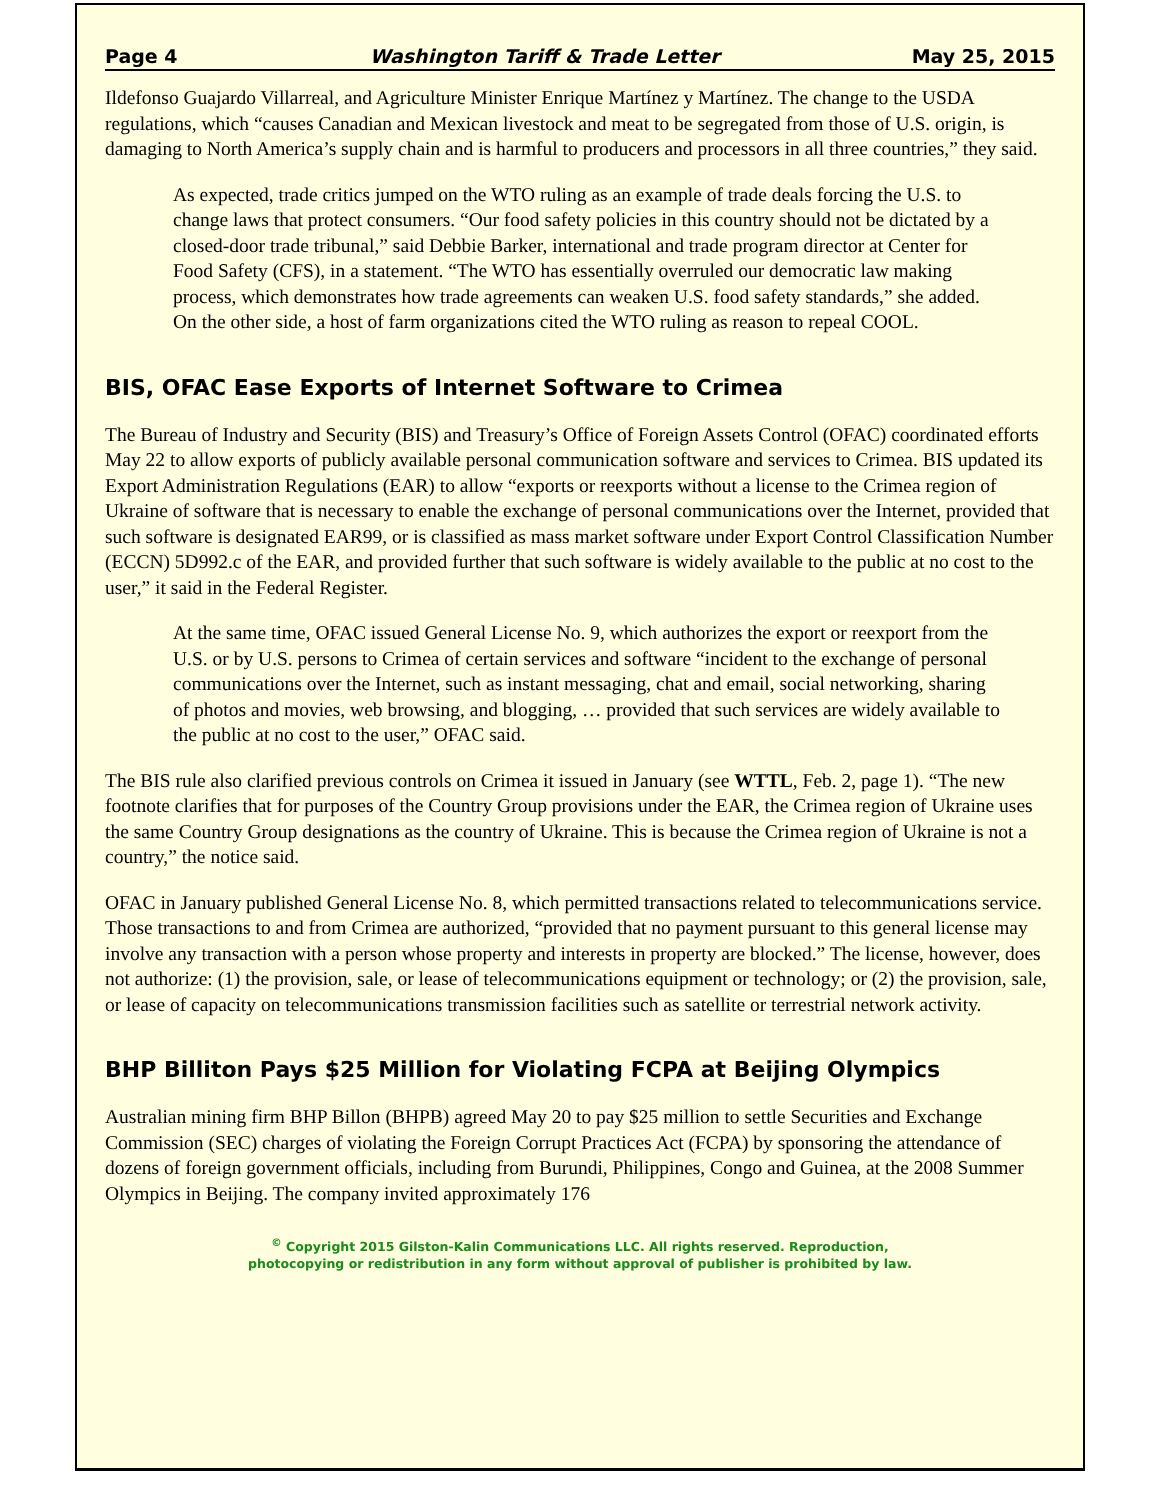Page 4 Washington Tariff & Trade Letter May 25, 2015
Ildefonso Guajardo Villarreal, and Agriculture Minister Enrique Martínez y Martínez. The change to the USDA regulations, which “causes Canadian and Mexican livestock and meat to be segregated from those of U.S. origin, is damaging to North America’s supply chain and is harmful to producers and processors in all three countries,” they said.
As expected, trade critics jumped on the WTO ruling as an example of trade deals forcing the U.S. to change laws that protect consumers. “Our food safety policies in this country should not be dictated by a closed-door trade tribunal,” said Debbie Barker, international and trade program director at Center for Food Safety (CFS), in a statement. “The WTO has essentially overruled our democratic law making process, which demonstrates how trade agreements can weaken U.S. food safety standards,” she added. On the other side, a host of farm organizations cited the WTO ruling as reason to repeal COOL.
BIS, OFAC Ease Exports of Internet Software to Crimea
The Bureau of Industry and Security (BIS) and Treasury’s Office of Foreign Assets Control (OFAC) coordinated efforts May 22 to allow exports of publicly available personal communication software and services to Crimea. BIS updated its Export Administration Regulations (EAR) to allow “exports or reexports without a license to the Crimea region of Ukraine of software that is necessary to enable the exchange of personal communications over the Internet, provided that such software is designated EAR99, or is classified as mass market software under Export Control Classification Number (ECCN) 5D992.c of the EAR, and provided further that such software is widely available to the public at no cost to the user,” it said in the Federal Register.
At the same time, OFAC issued General License No. 9, which authorizes the export or reexport from the U.S. or by U.S. persons to Crimea of certain services and software “incident to the exchange of personal communications over the Internet, such as instant messaging, chat and email, social networking, sharing of photos and movies, web browsing, and blogging, … provided that such services are widely available to the public at no cost to the user,” OFAC said.
The BIS rule also clarified previous controls on Crimea it issued in January (see WTTL, Feb. 2, page 1). “The new footnote clarifies that for purposes of the Country Group provisions under the EAR, the Crimea region of Ukraine uses the same Country Group designations as the country of Ukraine. This is because the Crimea region of Ukraine is not a country,” the notice said.
OFAC in January published General License No. 8, which permitted transactions related to telecommunications service. Those transactions to and from Crimea are authorized, “provided that no payment pursuant to this general license may involve any transaction with a person whose property and interests in property are blocked.” The license, however, does not authorize: (1) the provision, sale, or lease of telecommunications equipment or technology; or (2) the provision, sale, or lease of capacity on telecommunications transmission facilities such as satellite or terrestrial network activity.
BHP Billiton Pays $25 Million for Violating FCPA at Beijing Olympics
Australian mining firm BHP Billon (BHPB) agreed May 20 to pay $25 million to settle Securities and Exchange Commission (SEC) charges of violating the Foreign Corrupt Practices Act (FCPA) by sponsoring the attendance of dozens of foreign government officials, including from Burundi, Philippines, Congo and Guinea, at the 2008 Summer Olympics in Beijing. The company invited approximately 176
<sup>©</sup> Copyright 2015 Gilston-Kalin Communications LLC. All rights reserved. Reproduction,
photocopying or redistribution in any form without approval of publisher is prohibited by law.